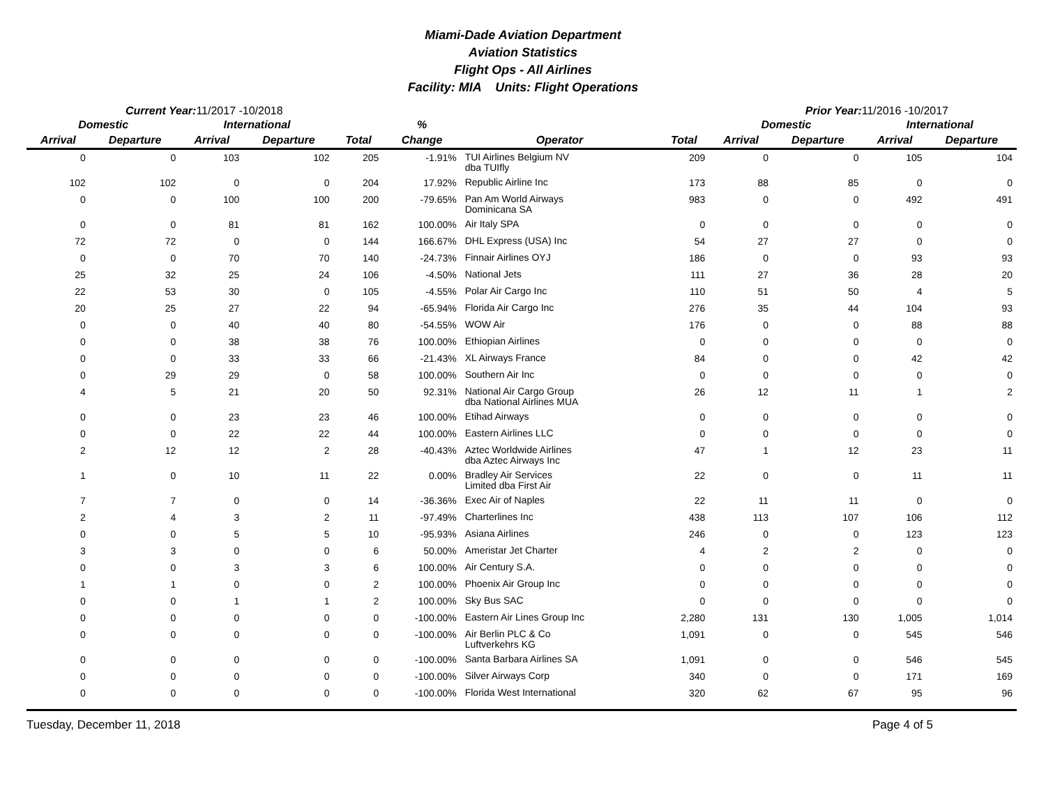Miami-Dade Aviation Department
Aviation Statistics
Flight Ops - All Airlines
Facility: MIA Units: Flight Operations
Current Year: 11/2017 -10/2018 Prior Year: 11/2016 -10/2017
| Domestic | | International | | | % | | | Domestic | | International | |
| --- | --- | --- | --- | --- | --- | --- | --- | --- | --- | --- | --- |
| Arrival | Departure | Arrival | Departure | Total | Change | Operator | Total | Arrival | Departure | Arrival | Departure |
| 0 | 0 | 103 | 102 | 205 | -1.91% | TUI Airlines Belgium NV dba TUIfly | 209 | 0 | 0 | 105 | 104 |
| 102 | 102 | 0 | 0 | 204 | 17.92% | Republic Airline Inc | 173 | 88 | 85 | 0 | 0 |
| 0 | 0 | 100 | 100 | 200 | -79.65% | Pan Am World Airways Dominicana SA | 983 | 0 | 0 | 492 | 491 |
| 0 | 0 | 81 | 81 | 162 | 100.00% | Air Italy SPA | 0 | 0 | 0 | 0 | 0 |
| 72 | 72 | 0 | 0 | 144 | 166.67% | DHL Express (USA) Inc | 54 | 27 | 27 | 0 | 0 |
| 0 | 0 | 70 | 70 | 140 | -24.73% | Finnair Airlines OYJ | 186 | 0 | 0 | 93 | 93 |
| 25 | 32 | 25 | 24 | 106 | -4.50% | National Jets | 111 | 27 | 36 | 28 | 20 |
| 22 | 53 | 30 | 0 | 105 | -4.55% | Polar Air Cargo Inc | 110 | 51 | 50 | 4 | 5 |
| 20 | 25 | 27 | 22 | 94 | -65.94% | Florida Air Cargo Inc | 276 | 35 | 44 | 104 | 93 |
| 0 | 0 | 40 | 40 | 80 | -54.55% | WOW Air | 176 | 0 | 0 | 88 | 88 |
| 0 | 0 | 38 | 38 | 76 | 100.00% | Ethiopian Airlines | 0 | 0 | 0 | 0 | 0 |
| 0 | 0 | 33 | 33 | 66 | -21.43% | XL Airways France | 84 | 0 | 0 | 42 | 42 |
| 0 | 29 | 29 | 0 | 58 | 100.00% | Southern Air Inc | 0 | 0 | 0 | 0 | 0 |
| 4 | 5 | 21 | 20 | 50 | 92.31% | National Air Cargo Group dba National Airlines MUA | 26 | 12 | 11 | 1 | 2 |
| 0 | 0 | 23 | 23 | 46 | 100.00% | Etihad Airways | 0 | 0 | 0 | 0 | 0 |
| 0 | 0 | 22 | 22 | 44 | 100.00% | Eastern Airlines LLC | 0 | 0 | 0 | 0 | 0 |
| 2 | 12 | 12 | 2 | 28 | -40.43% | Aztec Worldwide Airlines dba Aztec Airways Inc | 47 | 1 | 12 | 23 | 11 |
| 1 | 0 | 10 | 11 | 22 | 0.00% | Bradley Air Services Limited dba First Air | 22 | 0 | 0 | 11 | 11 |
| 7 | 7 | 0 | 0 | 14 | -36.36% | Exec Air of Naples | 22 | 11 | 11 | 0 | 0 |
| 2 | 4 | 3 | 2 | 11 | -97.49% | Charterlines Inc | 438 | 113 | 107 | 106 | 112 |
| 0 | 0 | 5 | 5 | 10 | -95.93% | Asiana Airlines | 246 | 0 | 0 | 123 | 123 |
| 3 | 3 | 0 | 0 | 6 | 50.00% | Ameristar Jet Charter | 4 | 2 | 2 | 0 | 0 |
| 0 | 0 | 3 | 3 | 6 | 100.00% | Air Century S.A. | 0 | 0 | 0 | 0 | 0 |
| 1 | 1 | 0 | 0 | 2 | 100.00% | Phoenix Air Group Inc | 0 | 0 | 0 | 0 | 0 |
| 0 | 0 | 1 | 1 | 2 | 100.00% | Sky Bus SAC | 0 | 0 | 0 | 0 | 0 |
| 0 | 0 | 0 | 0 | 0 | -100.00% | Eastern Air Lines Group Inc | 2,280 | 131 | 130 | 1,005 | 1,014 |
| 0 | 0 | 0 | 0 | 0 | -100.00% | Air Berlin PLC & Co Luftverkehrs KG | 1,091 | 0 | 0 | 545 | 546 |
| 0 | 0 | 0 | 0 | 0 | -100.00% | Santa Barbara Airlines SA | 1,091 | 0 | 0 | 546 | 545 |
| 0 | 0 | 0 | 0 | 0 | -100.00% | Silver Airways Corp | 340 | 0 | 0 | 171 | 169 |
| 0 | 0 | 0 | 0 | 0 | -100.00% | Florida West International | 320 | 62 | 67 | 95 | 96 |
Tuesday, December 11, 2018 Page 4 of 5